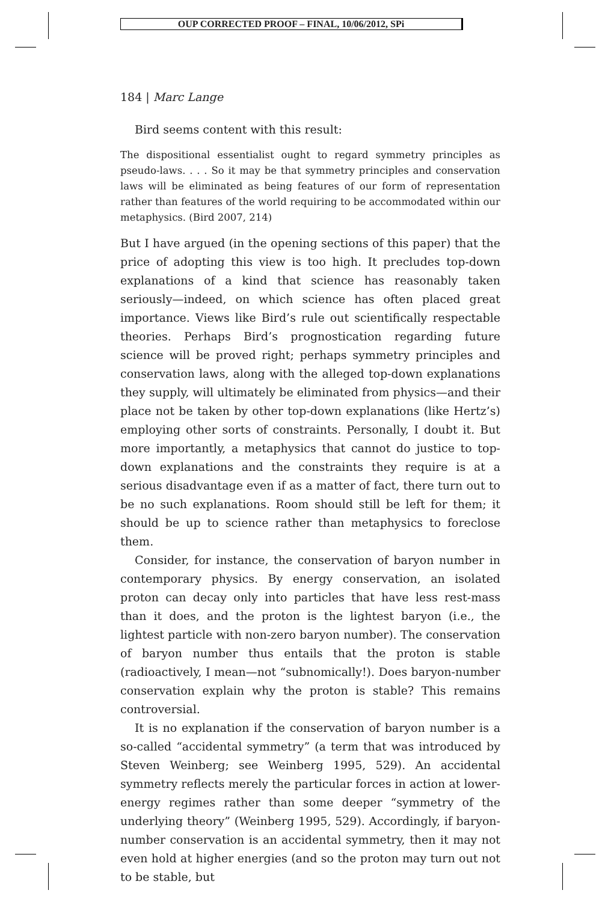OUP CORRECTED PROOF – FINAL, 10/06/2012, SPi
184 | Marc Lange
Bird seems content with this result:
The dispositional essentialist ought to regard symmetry principles as pseudo-laws. . . . So it may be that symmetry principles and conservation laws will be eliminated as being features of our form of representation rather than features of the world requiring to be accommodated within our metaphysics. (Bird 2007, 214)
But I have argued (in the opening sections of this paper) that the price of adopting this view is too high. It precludes top-down explanations of a kind that science has reasonably taken seriously—indeed, on which science has often placed great importance. Views like Bird’s rule out scientifically respectable theories. Perhaps Bird’s prognostication regarding future science will be proved right; perhaps symmetry principles and conservation laws, along with the alleged top-down explanations they supply, will ultimately be eliminated from physics—and their place not be taken by other top-down explanations (like Hertz’s) employing other sorts of constraints. Personally, I doubt it. But more importantly, a metaphysics that cannot do justice to top-down explanations and the constraints they require is at a serious disadvantage even if as a matter of fact, there turn out to be no such explanations. Room should still be left for them; it should be up to science rather than metaphysics to foreclose them.
Consider, for instance, the conservation of baryon number in contemporary physics. By energy conservation, an isolated proton can decay only into particles that have less rest-mass than it does, and the proton is the lightest baryon (i.e., the lightest particle with non-zero baryon number). The conservation of baryon number thus entails that the proton is stable (radioactively, I mean—not “subnomically!). Does baryon-number conservation explain why the proton is stable? This remains controversial.
It is no explanation if the conservation of baryon number is a so-called “accidental symmetry” (a term that was introduced by Steven Weinberg; see Weinberg 1995, 529). An accidental symmetry reflects merely the particular forces in action at lower-energy regimes rather than some deeper “symmetry of the underlying theory” (Weinberg 1995, 529). Accordingly, if baryon-number conservation is an accidental symmetry, then it may not even hold at higher energies (and so the proton may turn out not to be stable, but